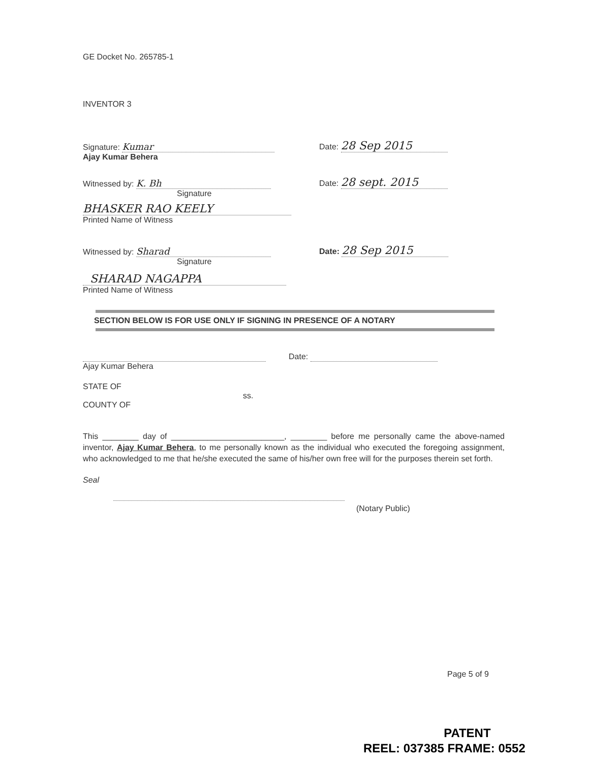GE Docket No. 265785-1
INVENTOR 3
Signature: Kumar Date: 28 Sep 2015
Ajay Kumar Behera
Witnessed by: K. Bh Date: 28 sept. 2015
Signature
BHASKER RAO KEELY
Printed Name of Witness
Witnessed by: Sharad Date: 28 Sep 2015
Signature
SHARAD NAGAPPA
Printed Name of Witness
SECTION BELOW IS FOR USE ONLY IF SIGNING IN PRESENCE OF A NOTARY
Date:
Ajay Kumar Behera
STATE OF
ss.
COUNTY OF
This ________ day of _________________________, ________ before me personally came the above-named inventor, Ajay Kumar Behera, to me personally known as the individual who executed the foregoing assignment, who acknowledged to me that he/she executed the same of his/her own free will for the purposes therein set forth.
Seal
(Notary Public)
Page 5 of 9
PATENT
REEL: 037385 FRAME: 0552